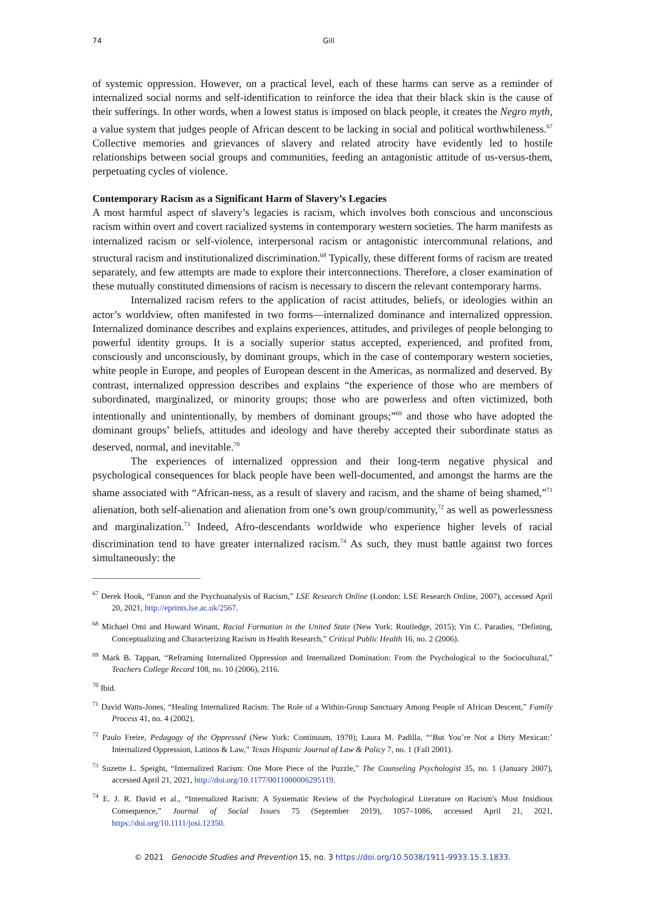74 Gill
of systemic oppression. However, on a practical level, each of these harms can serve as a reminder of internalized social norms and self-identification to reinforce the idea that their black skin is the cause of their sufferings. In other words, when a lowest status is imposed on black people, it creates the Negro myth, a value system that judges people of African descent to be lacking in social and political worthwhileness.<sup>67</sup> Collective memories and grievances of slavery and related atrocity have evidently led to hostile relationships between social groups and communities, feeding an antagonistic attitude of us-versus-them, perpetuating cycles of violence.
Contemporary Racism as a Significant Harm of Slavery’s Legacies
A most harmful aspect of slavery’s legacies is racism, which involves both conscious and unconscious racism within overt and covert racialized systems in contemporary western societies. The harm manifests as internalized racism or self-violence, interpersonal racism or antagonistic intercommunal relations, and structural racism and institutionalized discrimination.<sup>68</sup> Typically, these different forms of racism are treated separately, and few attempts are made to explore their interconnections. Therefore, a closer examination of these mutually constituted dimensions of racism is necessary to discern the relevant contemporary harms.
Internalized racism refers to the application of racist attitudes, beliefs, or ideologies within an actor’s worldview, often manifested in two forms—internalized dominance and internalized oppression. Internalized dominance describes and explains experiences, attitudes, and privileges of people belonging to powerful identity groups. It is a socially superior status accepted, experienced, and profited from, consciously and unconsciously, by dominant groups, which in the case of contemporary western societies, white people in Europe, and peoples of European descent in the Americas, as normalized and deserved. By contrast, internalized oppression describes and explains “the experience of those who are members of subordinated, marginalized, or minority groups; those who are powerless and often victimized, both intentionally and unintentionally, by members of dominant groups;”<sup>69</sup> and those who have adopted the dominant groups’ beliefs, attitudes and ideology and have thereby accepted their subordinate status as deserved, normal, and inevitable.<sup>70</sup>
The experiences of internalized oppression and their long-term negative physical and psychological consequences for black people have been well-documented, and amongst the harms are the shame associated with “African-ness, as a result of slavery and racism, and the shame of being shamed,”<sup>71</sup> alienation, both self-alienation and alienation from one’s own group/community,<sup>72</sup> as well as powerlessness and marginalization.<sup>73</sup> Indeed, Afro-descendants worldwide who experience higher levels of racial discrimination tend to have greater internalized racism.<sup>74</sup> As such, they must battle against two forces simultaneously: the
<sup>67</sup> Derek Hook, “Fanon and the Psychoanalysis of Racism,” LSE Research Online (London: LSE Research Online, 2007), accessed April 20, 2021, http://eprints.lse.ac.uk/2567.
<sup>68</sup> Michael Omi and Howard Winant, Racial Formation in the United State (New York: Routledge, 2015); Yin C. Paradies, “Defining, Conceptualizing and Characterizing Racism in Health Research,” Critical Public Health 16, no. 2 (2006).
<sup>69</sup> Mark B. Tappan, “Reframing Internalized Oppression and Internalized Domination: From the Psychological to the Sociocultural,” Teachers College Record 108, no. 10 (2006), 2116.
<sup>70</sup> Ibid.
<sup>71</sup> David Watts-Jones, “Healing Internalized Racism: The Role of a Within-Group Sanctuary Among People of African Descent,” Family Process 41, no. 4 (2002).
<sup>72</sup> Paulo Freire, Pedagogy of the Oppressed (New York: Continuum, 1970); Laura M. Padilla, “‘But You’re Not a Dirty Mexican:’ Internalized Oppression, Latinos & Law,” Texas Hispanic Journal of Law & Policy 7, no. 1 (Fall 2001).
<sup>73</sup> Suzette L. Speight, “Internalized Racism: One More Piece of the Puzzle,” The Counseling Psychologist 35, no. 1 (January 2007), accessed April 21, 2021, http://doi.org/10.1177/0011000006295119.
<sup>74</sup> E. J. R. David et al., “Internalized Racism: A Systematic Review of the Psychological Literature on Racism's Most Insidious Consequence,” Journal of Social Issues 75 (September 2019), 1057–1086, accessed April 21, 2021, https://doi.org/10.1111/josi.12350.
© 2021 Genocide Studies and Prevention 15, no. 3 https://doi.org/10.5038/1911-9933.15.3.1833.